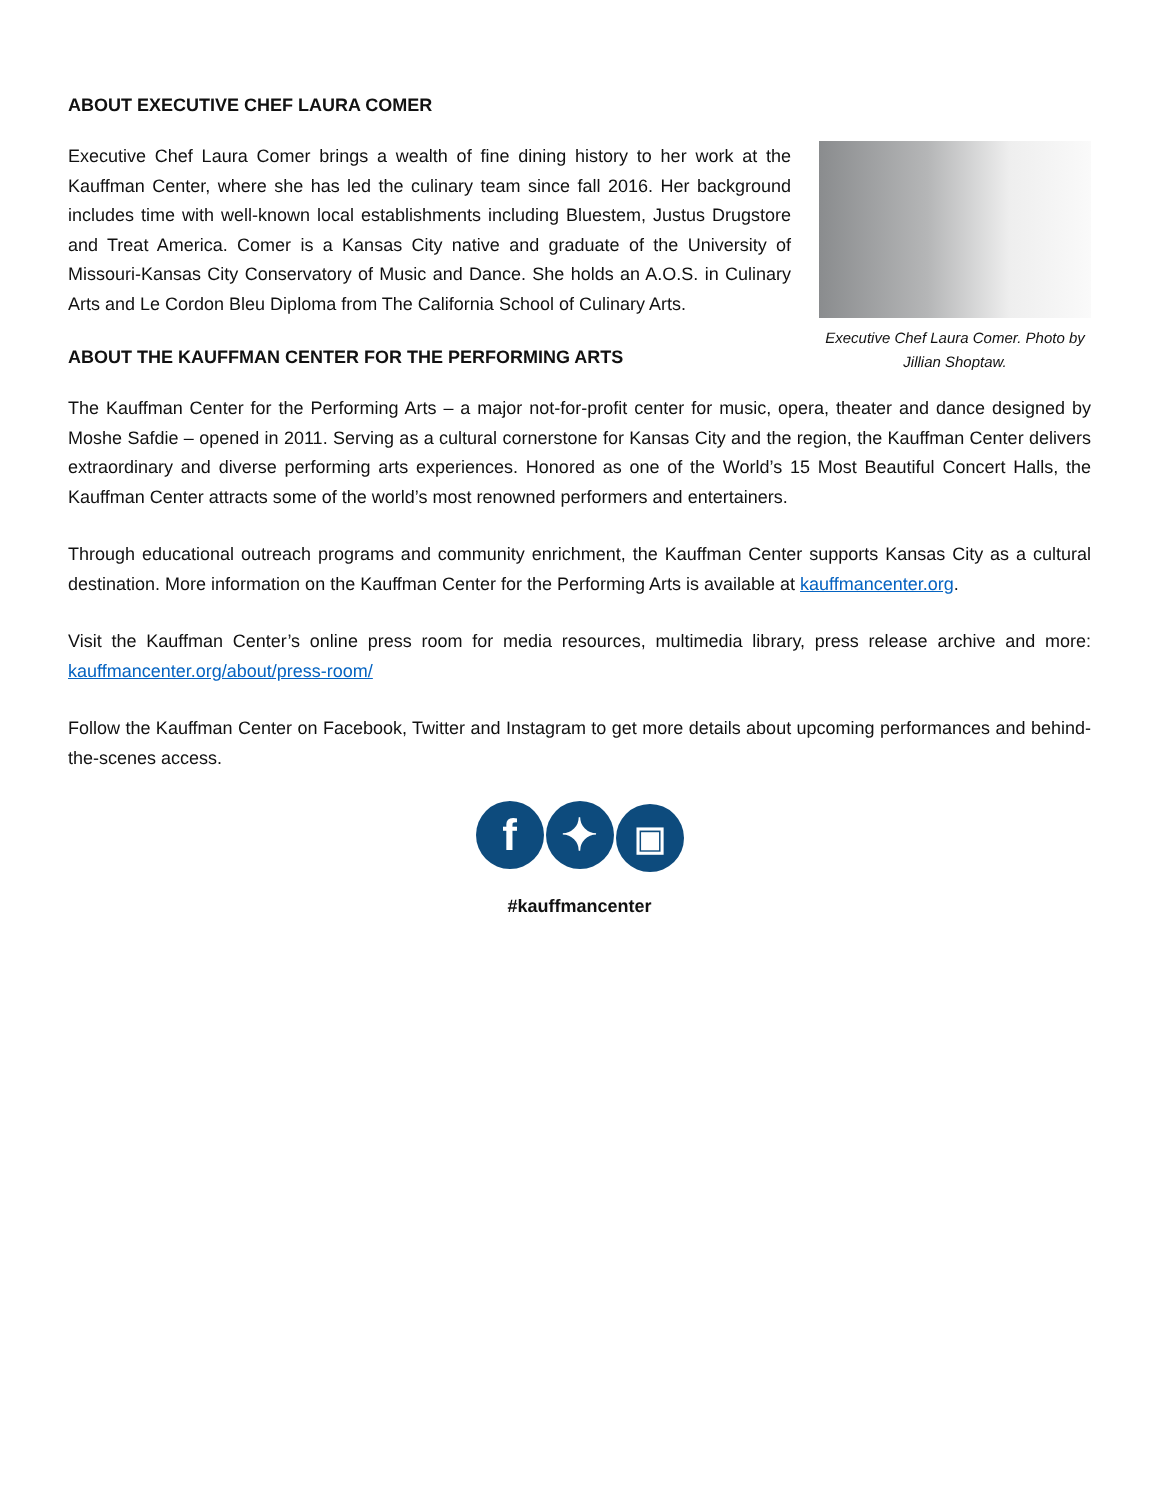ABOUT EXECUTIVE CHEF LAURA COMER
Executive Chef Laura Comer brings a wealth of fine dining history to her work at the Kauffman Center, where she has led the culinary team since fall 2016. Her background includes time with well-known local establishments including Bluestem, Justus Drugstore and Treat America. Comer is a Kansas City native and graduate of the University of Missouri-Kansas City Conservatory of Music and Dance. She holds an A.O.S. in Culinary Arts and Le Cordon Bleu Diploma from The California School of Culinary Arts.
ABOUT THE KAUFFMAN CENTER FOR THE PERFORMING ARTS
Executive Chef Laura Comer. Photo by Jillian Shoptaw.
The Kauffman Center for the Performing Arts – a major not-for-profit center for music, opera, theater and dance designed by Moshe Safdie – opened in 2011. Serving as a cultural cornerstone for Kansas City and the region, the Kauffman Center delivers extraordinary and diverse performing arts experiences. Honored as one of the World’s 15 Most Beautiful Concert Halls, the Kauffman Center attracts some of the world’s most renowned performers and entertainers.
Through educational outreach programs and community enrichment, the Kauffman Center supports Kansas City as a cultural destination. More information on the Kauffman Center for the Performing Arts is available at kauffmancenter.org.
Visit the Kauffman Center’s online press room for media resources, multimedia library, press release archive and more: kauffmancenter.org/about/press-room/
Follow the Kauffman Center on Facebook, Twitter and Instagram to get more details about upcoming performances and behind-the-scenes access.
f ✦ ▣
#kauffmancenter